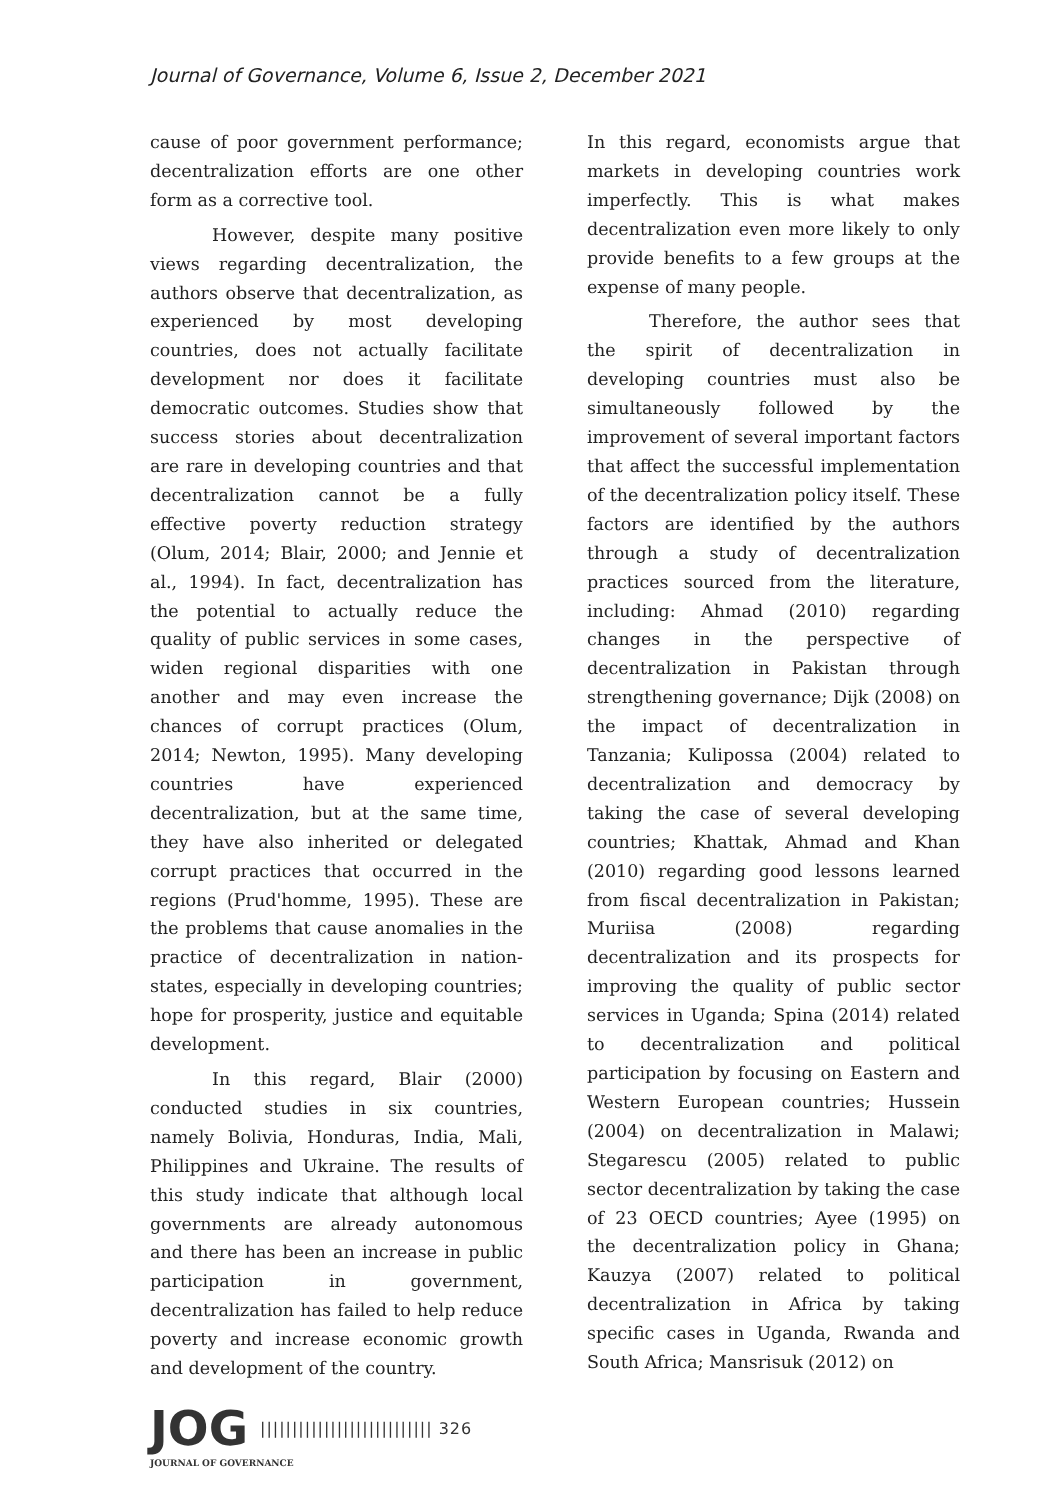Journal of Governance, Volume 6, Issue 2, December 2021
cause of poor government performance; decentralization efforts are one other form as a corrective tool.
However, despite many positive views regarding decentralization, the authors observe that decentralization, as experienced by most developing countries, does not actually facilitate development nor does it facilitate democratic outcomes. Studies show that success stories about decentralization are rare in developing countries and that decentralization cannot be a fully effective poverty reduction strategy (Olum, 2014; Blair, 2000; and Jennie et al., 1994). In fact, decentralization has the potential to actually reduce the quality of public services in some cases, widen regional disparities with one another and may even increase the chances of corrupt practices (Olum, 2014; Newton, 1995). Many developing countries have experienced decentralization, but at the same time, they have also inherited or delegated corrupt practices that occurred in the regions (Prud'homme, 1995). These are the problems that cause anomalies in the practice of decentralization in nation-states, especially in developing countries; hope for prosperity, justice and equitable development.
In this regard, Blair (2000) conducted studies in six countries, namely Bolivia, Honduras, India, Mali, Philippines and Ukraine. The results of this study indicate that although local governments are already autonomous and there has been an increase in public participation in government, decentralization has failed to help reduce poverty and increase economic growth and development of the country.
In this regard, economists argue that markets in developing countries work imperfectly. This is what makes decentralization even more likely to only provide benefits to a few groups at the expense of many people.
Therefore, the author sees that the spirit of decentralization in developing countries must also be simultaneously followed by the improvement of several important factors that affect the successful implementation of the decentralization policy itself. These factors are identified by the authors through a study of decentralization practices sourced from the literature, including: Ahmad (2010) regarding changes in the perspective of decentralization in Pakistan through strengthening governance; Dijk (2008) on the impact of decentralization in Tanzania; Kulipossa (2004) related to decentralization and democracy by taking the case of several developing countries; Khattak, Ahmad and Khan (2010) regarding good lessons learned from fiscal decentralization in Pakistan; Muriisa (2008) regarding decentralization and its prospects for improving the quality of public sector services in Uganda; Spina (2014) related to decentralization and political participation by focusing on Eastern and Western European countries; Hussein (2004) on decentralization in Malawi; Stegarescu (2005) related to public sector decentralization by taking the case of 23 OECD countries; Ayee (1995) on the decentralization policy in Ghana; Kauzya (2007) related to political decentralization in Africa by taking specific cases in Uganda, Rwanda and South Africa; Mansrisuk (2012) on
JOG
||||||||||||||||||||||||||| 326
JOURNAL OF GOVERNANCE